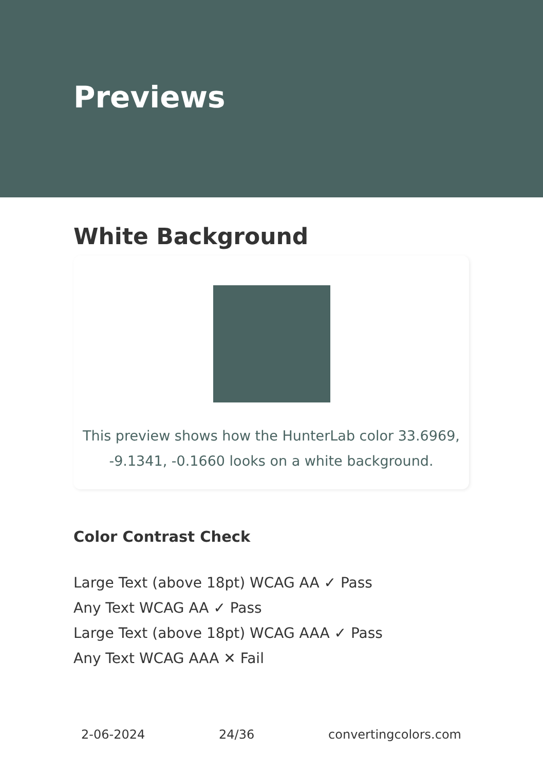Previews
White Background
This preview shows how the HunterLab color 33.6969,
-9.1341, -0.1660 looks on a white background.
Color Contrast Check
Large Text (above 18pt) WCAG AA ✓ Pass
Any Text WCAG AA ✓ Pass
Large Text (above 18pt) WCAG AAA ✓ Pass
Any Text WCAG AAA ✕ Fail
2-06-2024 24/36 convertingcolors.com